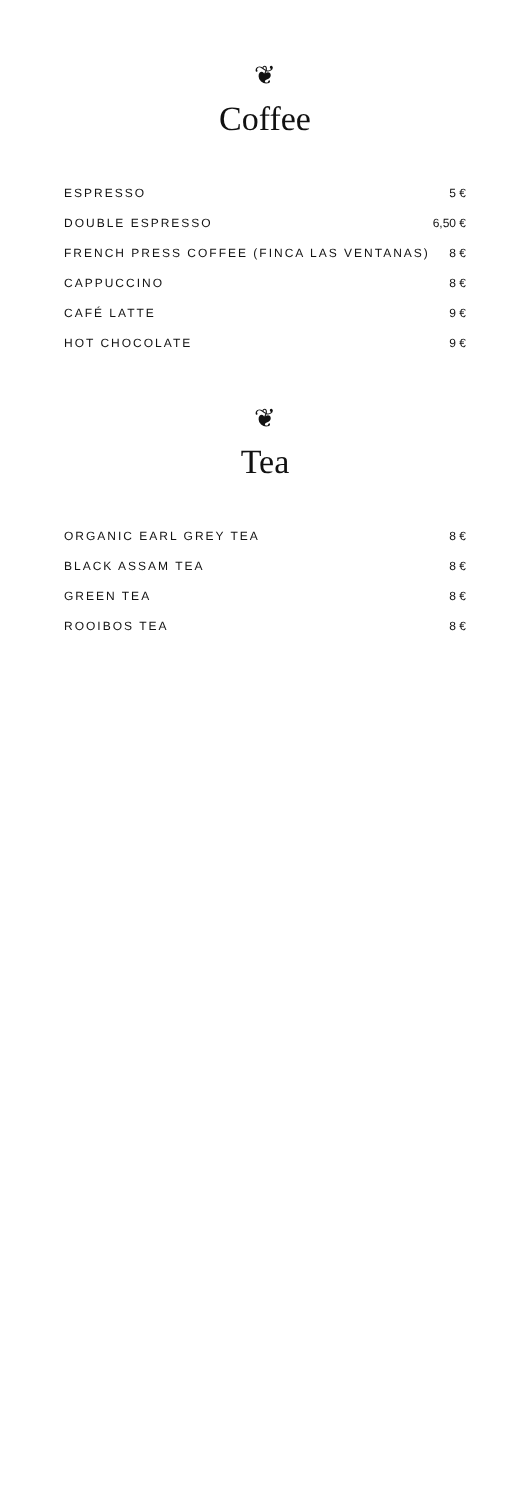❦
Coffee
| ESPRESSO | 5 € |
| DOUBLE ESPRESSO | 6,50 € |
| FRENCH PRESS COFFEE (FINCA LAS VENTANAS) | 8 € |
| CAPPUCCINO | 8 € |
| CAFÉ LATTE | 9 € |
| HOT CHOCOLATE | 9 € |
❦
Tea
| ORGANIC EARL GREY TEA | 8 € |
| BLACK ASSAM TEA | 8 € |
| GREEN TEA | 8 € |
| ROOIBOS TEA | 8 € |